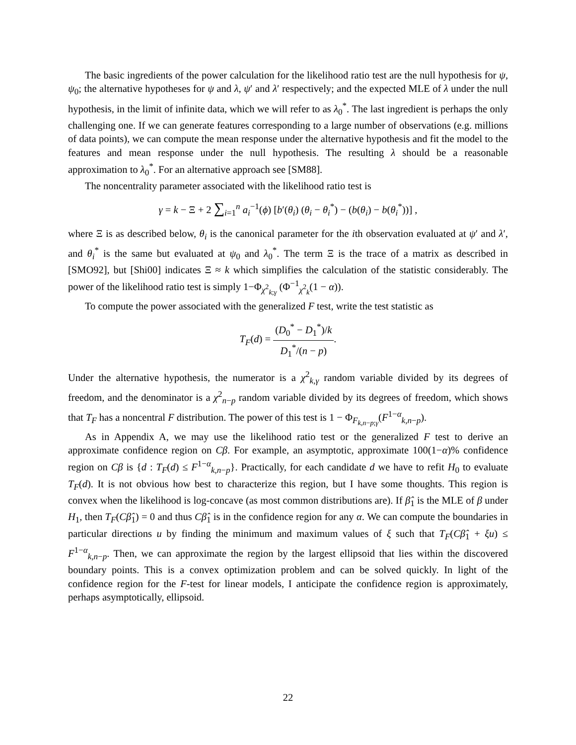The basic ingredients of the power calculation for the likelihood ratio test are the null hypothesis for ψ, ψ<sub>0</sub>; the alternative hypotheses for ψ and λ, ψ′ and λ′ respectively; and the expected MLE of λ under the null hypothesis, in the limit of infinite data, which we will refer to as λ<sub>0</sub><sup>*</sup>. The last ingredient is perhaps the only challenging one. If we can generate features corresponding to a large number of observations (e.g. millions of data points), we can compute the mean response under the alternative hypothesis and fit the model to the features and mean response under the null hypothesis. The resulting λ should be a reasonable approximation to λ<sub>0</sub><sup>*</sup>. For an alternative approach see [SM88].
The noncentrality parameter associated with the likelihood ratio test is
γ = k − Ξ + 2 ∑<sub>i=1</sub><sup>n</sup> a<sub>i</sub><sup>−1</sup>(ϕ) [b′(θ<sub>i</sub>) (θ<sub>i</sub> − θ<sub>i</sub><sup>*</sup>) − (b(θ<sub>i</sub>) − b(θ<sub>i</sub><sup>*</sup>))] ,
where Ξ is as described below, θ<sub>i</sub> is the canonical parameter for the ith observation evaluated at ψ′ and λ′, and θ<sub>i</sub><sup>*</sup> is the same but evaluated at ψ<sub>0</sub> and λ<sub>0</sub><sup>*</sup>. The term Ξ is the trace of a matrix as described in [SMO92], but [Shi00] indicates Ξ ≈ k which simplifies the calculation of the statistic considerably. The power of the likelihood ratio test is simply 1−Φ<sub>χ<sup>2</sup><sub>k;γ</sub></sub> (Φ<sup>−1</sup><sub>χ<sup>2</sup><sub>k</sub></sub>(1 − α)).
To compute the power associated with the generalized F test, write the test statistic as
T<sub>F</sub>(d) = (D<sub>0</sub><sup>*</sup> − D<sub>1</sub><sup>*</sup>)/k D<sub>1</sub><sup>*</sup>/(n − p).
Under the alternative hypothesis, the numerator is a χ<sup>2</sup><sub>k,γ</sub> random variable divided by its degrees of freedom, and the denominator is a χ<sup>2</sup><sub>n−p</sub> random variable divided by its degrees of freedom, which shows that T<sub>F</sub> has a noncentral F distribution. The power of this test is 1 − Φ<sub>F<sub>k,n−p;γ</sub></sub>(F<sup>1−α</sup><sub>k,n−p</sub>).
As in Appendix A, we may use the likelihood ratio test or the generalized F test to derive an approximate confidence region on Cβ. For example, an asymptotic, approximate 100(1−α)% confidence region on Cβ is {d : T<sub>F</sub>(d) ≤ F<sup>1−α</sup><sub>k,n−p</sub>}. Practically, for each candidate d we have to refit H<sub>0</sub> to evaluate T<sub>F</sub>(d). It is not obvious how best to characterize this region, but I have some thoughts. This region is convex when the likelihood is log-concave (as most common distributions are). If β̂<sub>1</sub> is the MLE of β under H<sub>1</sub>, then T<sub>F</sub>(Cβ̂<sub>1</sub>) = 0 and thus Cβ̂<sub>1</sub> is in the confidence region for any α. We can compute the boundaries in particular directions u by finding the minimum and maximum values of ξ such that T<sub>F</sub>(Cβ̂<sub>1</sub> + ξu) ≤ F<sup>1−α</sup><sub>k,n−p</sub>. Then, we can approximate the region by the largest ellipsoid that lies within the discovered boundary points. This is a convex optimization problem and can be solved quickly. In light of the confidence region for the F-test for linear models, I anticipate the confidence region is approximately, perhaps asymptotically, ellipsoid.
22